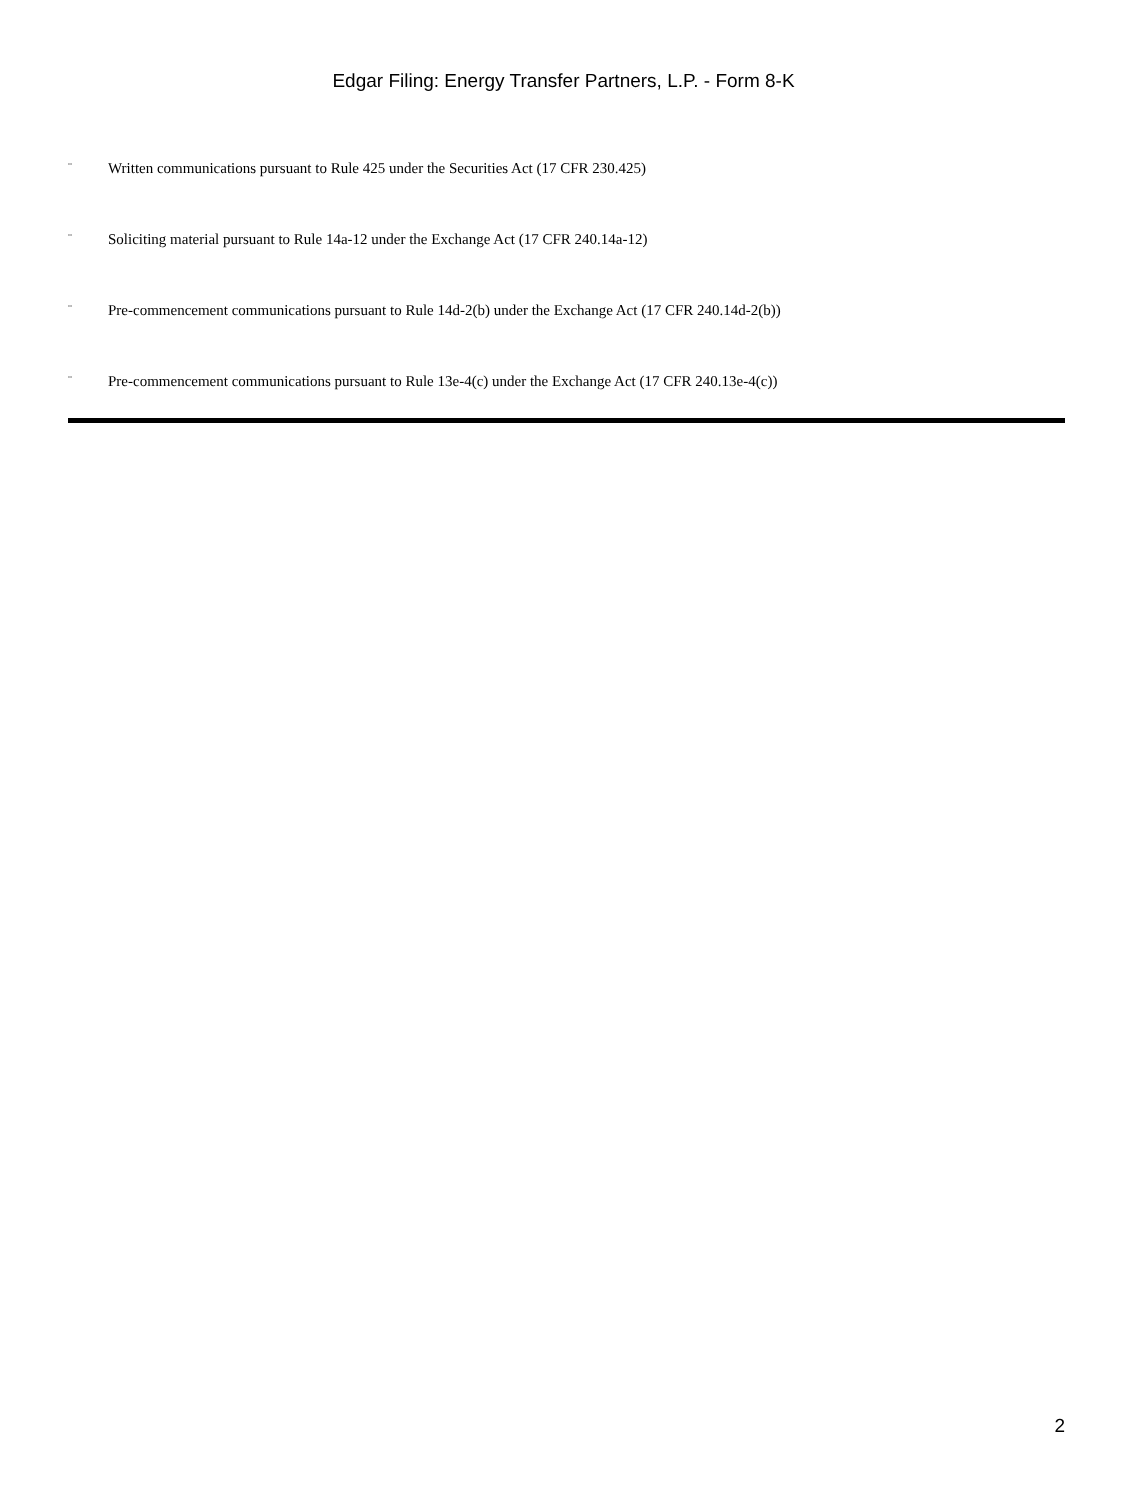Edgar Filing: Energy Transfer Partners, L.P. - Form 8-K
¨ Written communications pursuant to Rule 425 under the Securities Act (17 CFR 230.425)
¨ Soliciting material pursuant to Rule 14a-12 under the Exchange Act (17 CFR 240.14a-12)
¨ Pre-commencement communications pursuant to Rule 14d-2(b) under the Exchange Act (17 CFR 240.14d-2(b))
¨ Pre-commencement communications pursuant to Rule 13e-4(c) under the Exchange Act (17 CFR 240.13e-4(c))
2